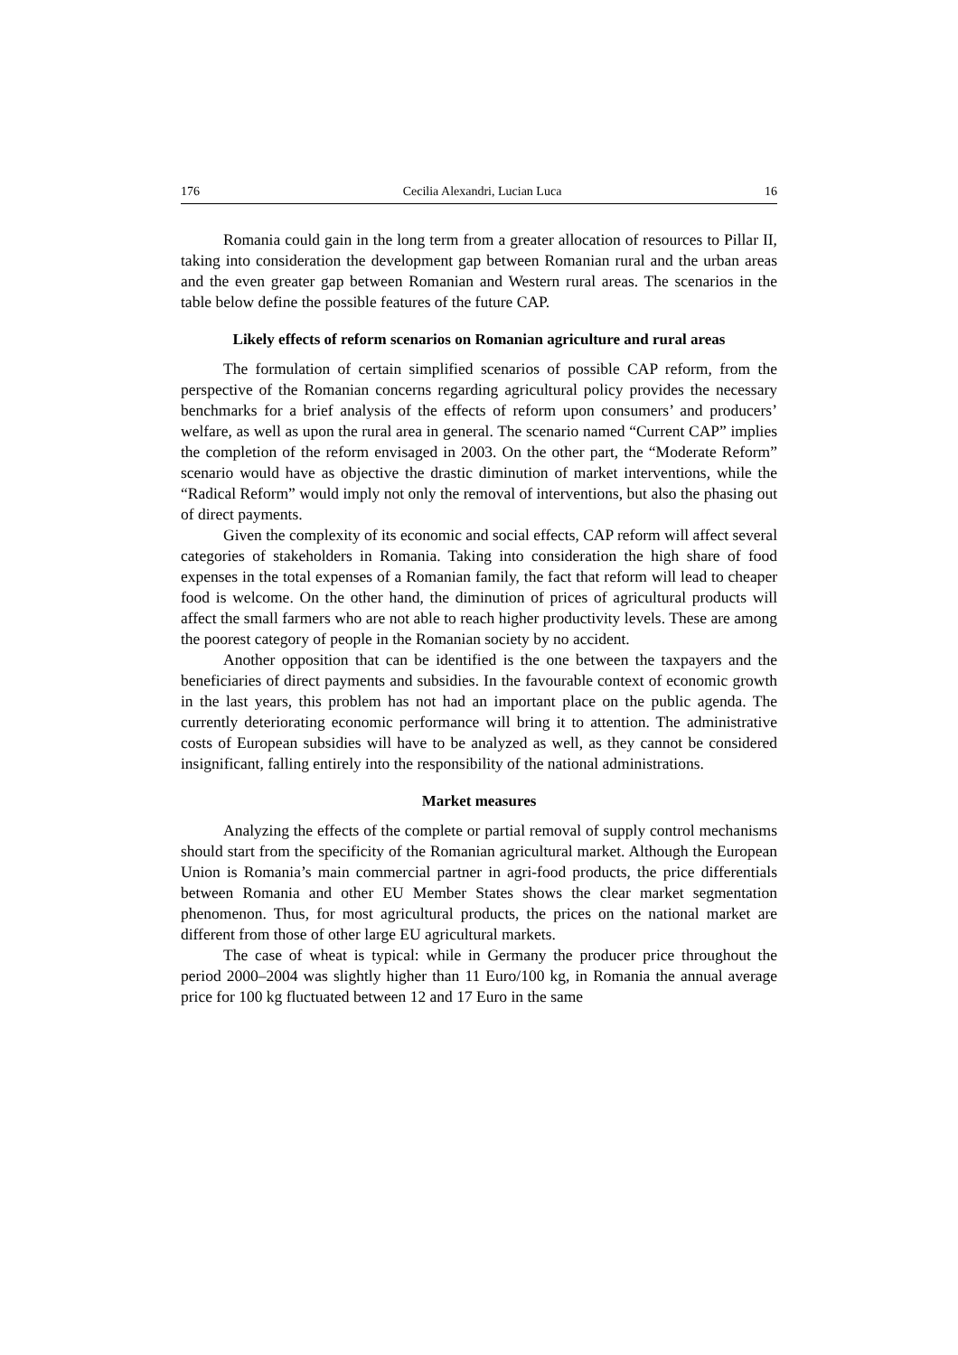176 Cecilia Alexandri, Lucian Luca 16
Romania could gain in the long term from a greater allocation of resources to Pillar II, taking into consideration the development gap between Romanian rural and the urban areas and the even greater gap between Romanian and Western rural areas. The scenarios in the table below define the possible features of the future CAP.
Likely effects of reform scenarios on Romanian agriculture and rural areas
The formulation of certain simplified scenarios of possible CAP reform, from the perspective of the Romanian concerns regarding agricultural policy provides the necessary benchmarks for a brief analysis of the effects of reform upon consumers’ and producers’ welfare, as well as upon the rural area in general. The scenario named “Current CAP” implies the completion of the reform envisaged in 2003. On the other part, the “Moderate Reform” scenario would have as objective the drastic diminution of market interventions, while the “Radical Reform” would imply not only the removal of interventions, but also the phasing out of direct payments.
Given the complexity of its economic and social effects, CAP reform will affect several categories of stakeholders in Romania. Taking into consideration the high share of food expenses in the total expenses of a Romanian family, the fact that reform will lead to cheaper food is welcome. On the other hand, the diminution of prices of agricultural products will affect the small farmers who are not able to reach higher productivity levels. These are among the poorest category of people in the Romanian society by no accident.
Another opposition that can be identified is the one between the taxpayers and the beneficiaries of direct payments and subsidies. In the favourable context of economic growth in the last years, this problem has not had an important place on the public agenda. The currently deteriorating economic performance will bring it to attention. The administrative costs of European subsidies will have to be analyzed as well, as they cannot be considered insignificant, falling entirely into the responsibility of the national administrations.
Market measures
Analyzing the effects of the complete or partial removal of supply control mechanisms should start from the specificity of the Romanian agricultural market. Although the European Union is Romania’s main commercial partner in agri-food products, the price differentials between Romania and other EU Member States shows the clear market segmentation phenomenon. Thus, for most agricultural products, the prices on the national market are different from those of other large EU agricultural markets.
The case of wheat is typical: while in Germany the producer price throughout the period 2000–2004 was slightly higher than 11 Euro/100 kg, in Romania the annual average price for 100 kg fluctuated between 12 and 17 Euro in the same